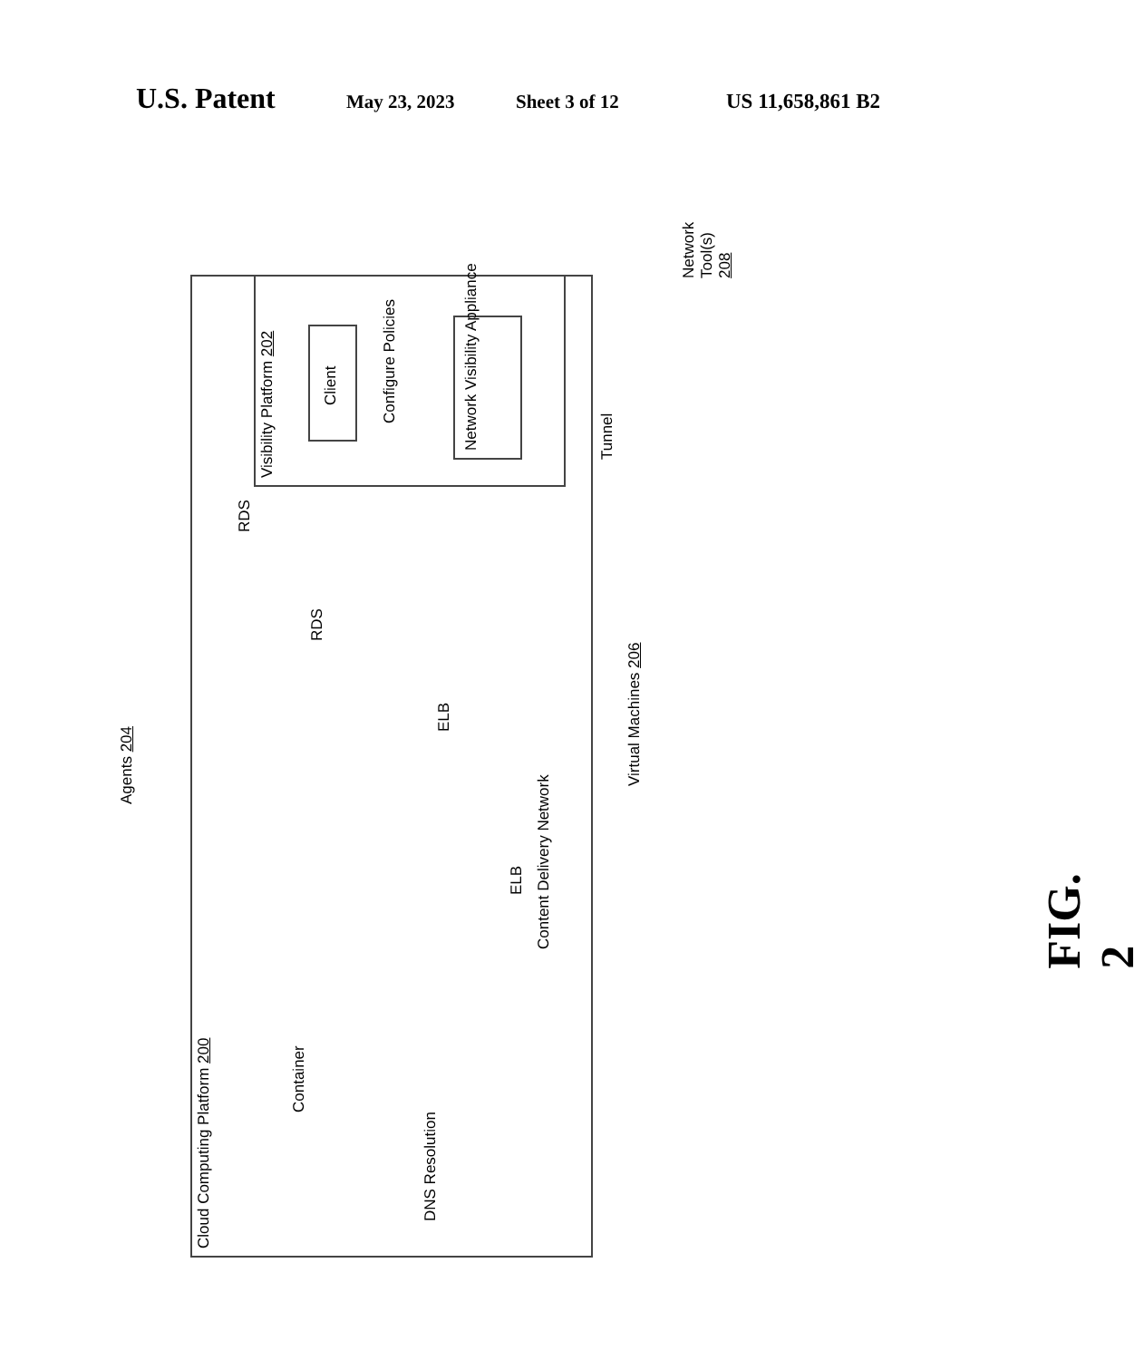U.S. Patent May 23, 2023 Sheet 3 of 12 US 11,658,861 B2
Cloud Computing Platform 200
Visibility Platform 202
Client
Configure Policies
Network Visibility Appliance
Tunnel
Network Tool(s) 208
RDS
RDS
ELB
ELB
Content Delivery Network
Container
DNS Resolution
Agents 204
Virtual Machines 206
FIG. 2